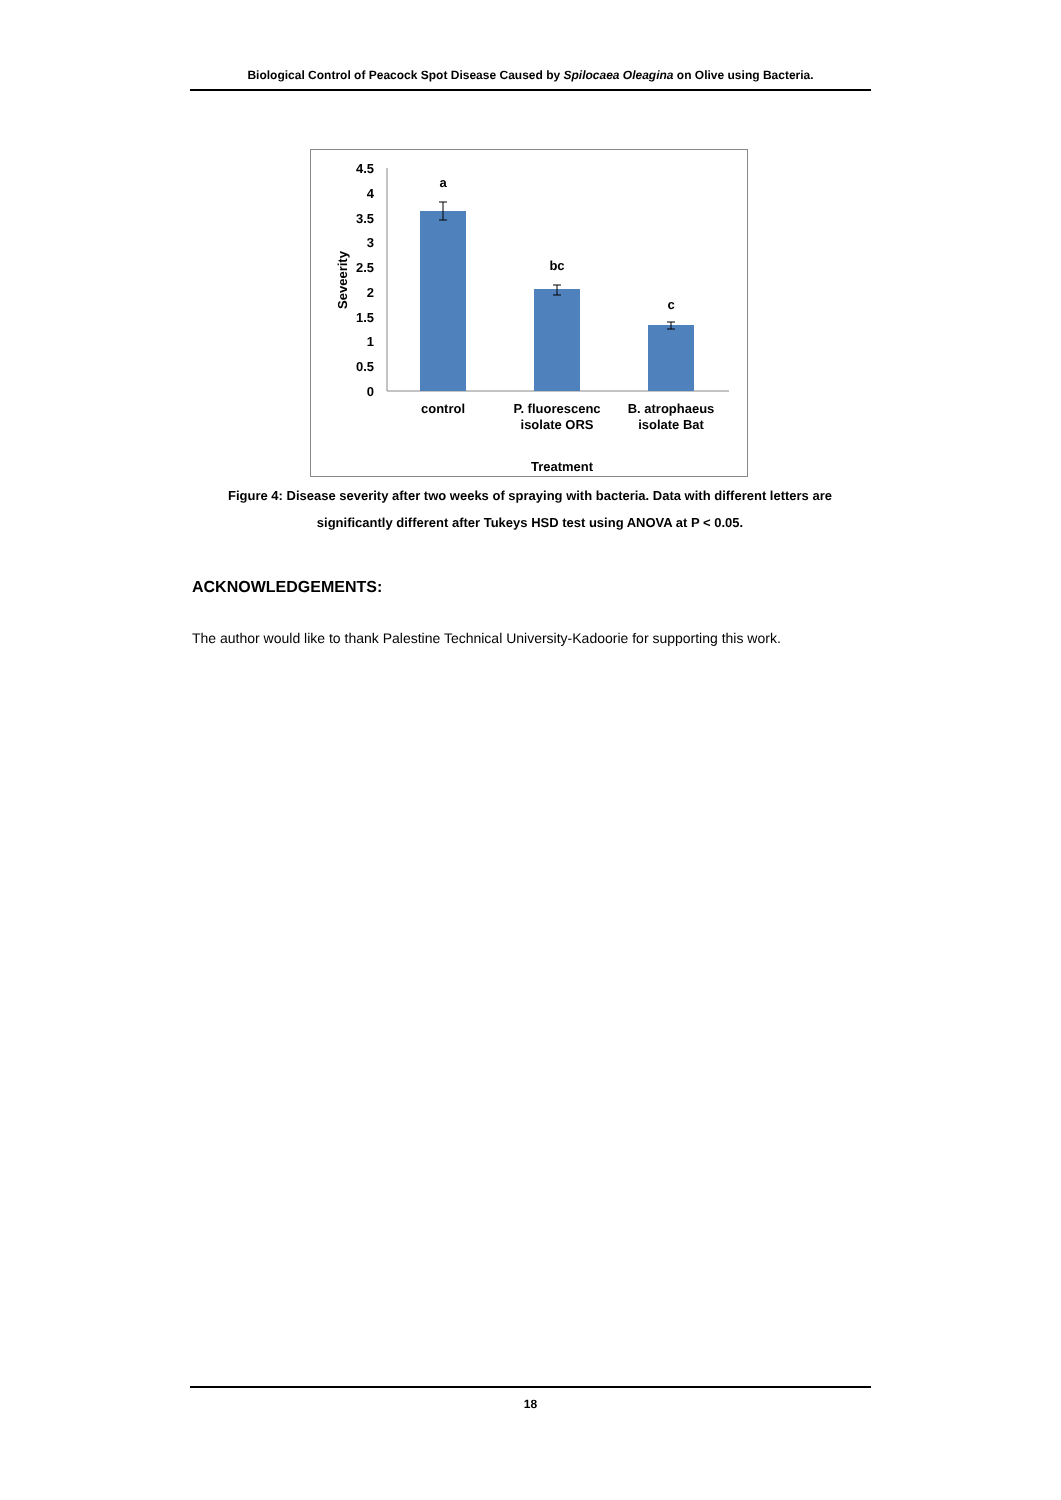Biological Control of Peacock Spot Disease Caused by Spilocaea Oleagina on Olive using Bacteria.
4.5
4
3.5
3
2.5
2
1.5
1
0.5
0
Seveerity
a
bc
c
control
P. fluorescenc
isolate ORS
B. atrophaeus
isolate Bat
Treatment
Figure 4: Disease severity after two weeks of spraying with bacteria. Data with different letters are significantly different after Tukeys HSD test using ANOVA at P < 0.05.
ACKNOWLEDGEMENTS:
The author would like to thank Palestine Technical University-Kadoorie for supporting this work.
18